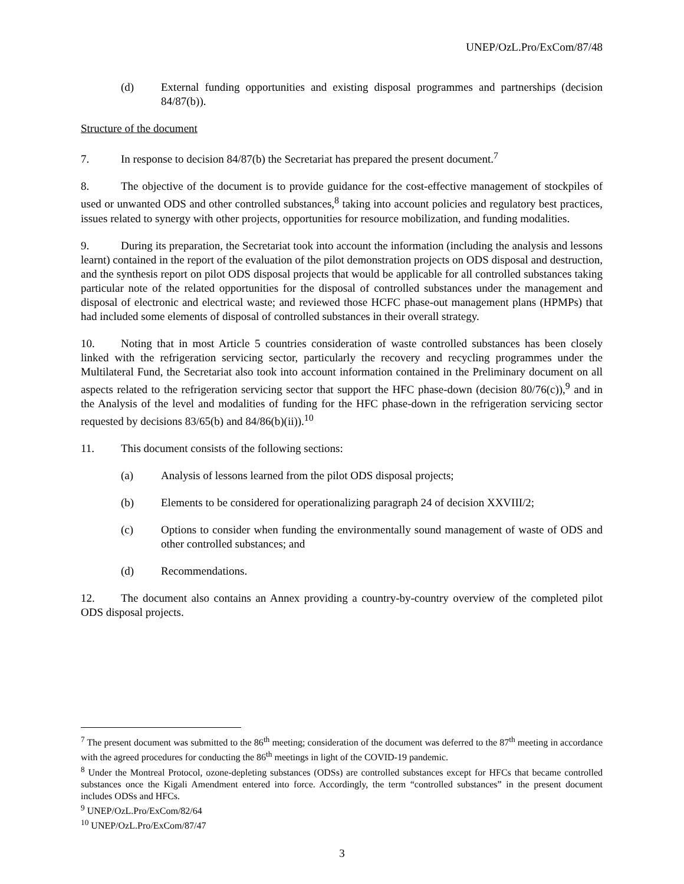UNEP/OzL.Pro/ExCom/87/48
(d) External funding opportunities and existing disposal programmes and partnerships (decision 84/87(b)).
Structure of the document
7. In response to decision 84/87(b) the Secretariat has prepared the present document.<sup>7</sup>
8. The objective of the document is to provide guidance for the cost-effective management of stockpiles of used or unwanted ODS and other controlled substances,<sup>8</sup> taking into account policies and regulatory best practices, issues related to synergy with other projects, opportunities for resource mobilization, and funding modalities.
9. During its preparation, the Secretariat took into account the information (including the analysis and lessons learnt) contained in the report of the evaluation of the pilot demonstration projects on ODS disposal and destruction, and the synthesis report on pilot ODS disposal projects that would be applicable for all controlled substances taking particular note of the related opportunities for the disposal of controlled substances under the management and disposal of electronic and electrical waste; and reviewed those HCFC phase-out management plans (HPMPs) that had included some elements of disposal of controlled substances in their overall strategy.
10. Noting that in most Article 5 countries consideration of waste controlled substances has been closely linked with the refrigeration servicing sector, particularly the recovery and recycling programmes under the Multilateral Fund, the Secretariat also took into account information contained in the Preliminary document on all aspects related to the refrigeration servicing sector that support the HFC phase-down (decision 80/76(c)),<sup>9</sup> and in the Analysis of the level and modalities of funding for the HFC phase-down in the refrigeration servicing sector requested by decisions 83/65(b) and 84/86(b)(ii)).<sup>10</sup>
11. This document consists of the following sections:
(a) Analysis of lessons learned from the pilot ODS disposal projects;
(b) Elements to be considered for operationalizing paragraph 24 of decision XXVIII/2;
(c) Options to consider when funding the environmentally sound management of waste of ODS and other controlled substances; and
(d) Recommendations.
12. The document also contains an Annex providing a country-by-country overview of the completed pilot ODS disposal projects.
<sup>7</sup> The present document was submitted to the 86<sup>th</sup> meeting; consideration of the document was deferred to the 87<sup>th</sup> meeting in accordance with the agreed procedures for conducting the 86<sup>th</sup> meetings in light of the COVID-19 pandemic.
<sup>8</sup> Under the Montreal Protocol, ozone-depleting substances (ODSs) are controlled substances except for HFCs that became controlled substances once the Kigali Amendment entered into force. Accordingly, the term “controlled substances” in the present document includes ODSs and HFCs.
<sup>9</sup> UNEP/OzL.Pro/ExCom/82/64
<sup>10</sup> UNEP/OzL.Pro/ExCom/87/47
3